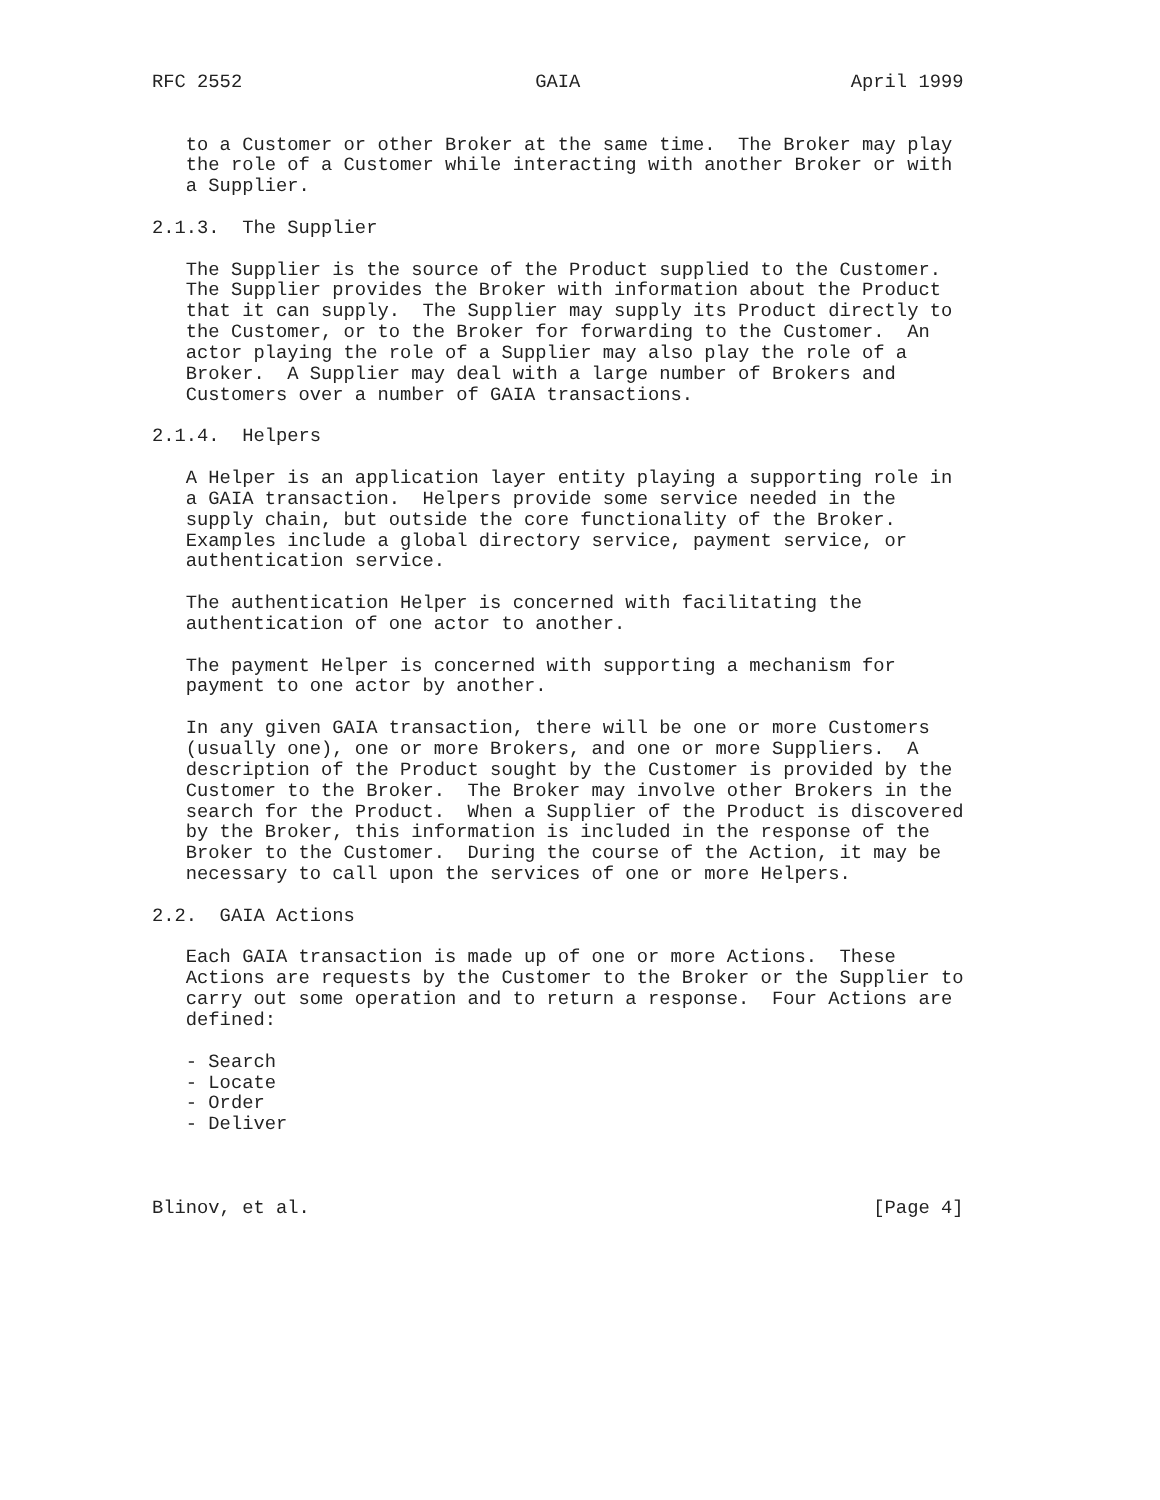RFC 2552                          GAIA                        April 1999


   to a Customer or other Broker at the same time.  The Broker may play
   the role of a Customer while interacting with another Broker or with
   a Supplier.

2.1.3.  The Supplier

   The Supplier is the source of the Product supplied to the Customer.
   The Supplier provides the Broker with information about the Product
   that it can supply.  The Supplier may supply its Product directly to
   the Customer, or to the Broker for forwarding to the Customer.  An
   actor playing the role of a Supplier may also play the role of a
   Broker.  A Supplier may deal with a large number of Brokers and
   Customers over a number of GAIA transactions.

2.1.4.  Helpers

   A Helper is an application layer entity playing a supporting role in
   a GAIA transaction.  Helpers provide some service needed in the
   supply chain, but outside the core functionality of the Broker.
   Examples include a global directory service, payment service, or
   authentication service.

   The authentication Helper is concerned with facilitating the
   authentication of one actor to another.

   The payment Helper is concerned with supporting a mechanism for
   payment to one actor by another.

   In any given GAIA transaction, there will be one or more Customers
   (usually one), one or more Brokers, and one or more Suppliers.  A
   description of the Product sought by the Customer is provided by the
   Customer to the Broker.  The Broker may involve other Brokers in the
   search for the Product.  When a Supplier of the Product is discovered
   by the Broker, this information is included in the response of the
   Broker to the Customer.  During the course of the Action, it may be
   necessary to call upon the services of one or more Helpers.

2.2.  GAIA Actions

   Each GAIA transaction is made up of one or more Actions.  These
   Actions are requests by the Customer to the Broker or the Supplier to
   carry out some operation and to return a response.  Four Actions are
   defined:

   - Search
   - Locate
   - Order
   - Deliver



Blinov, et al.                                                  [Page 4]